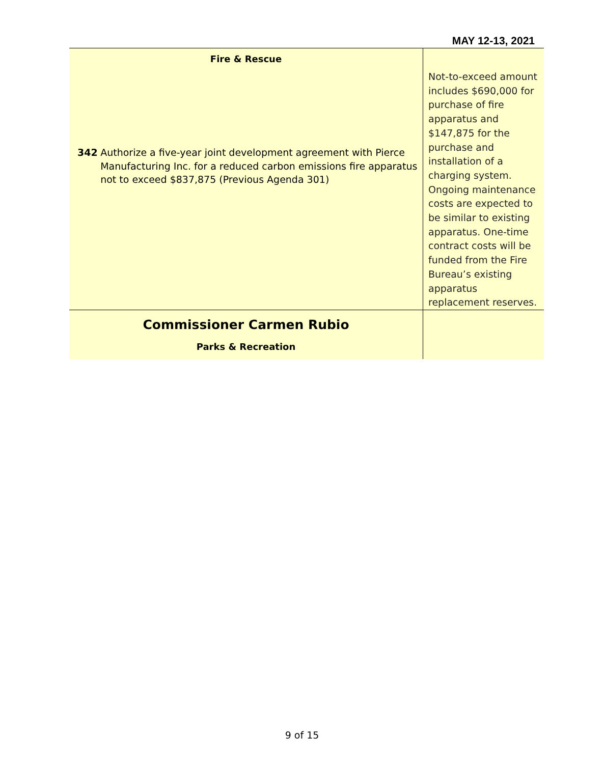MAY 12-13, 2021
| Fire & Rescue 342 Authorize a five-year joint development agreement with Pierce Manufacturing Inc. for a reduced carbon emissions fire apparatus not to exceed $837,875 (Previous Agenda 301) | Not-to-exceed amount includes $690,000 for purchase of fire apparatus and $147,875 for the purchase and installation of a charging system. Ongoing maintenance costs are expected to be similar to existing apparatus. One-time contract costs will be funded from the Fire Bureau’s existing apparatus replacement reserves. |
| Commissioner Carmen Rubio Parks & Recreation | |
9 of 15